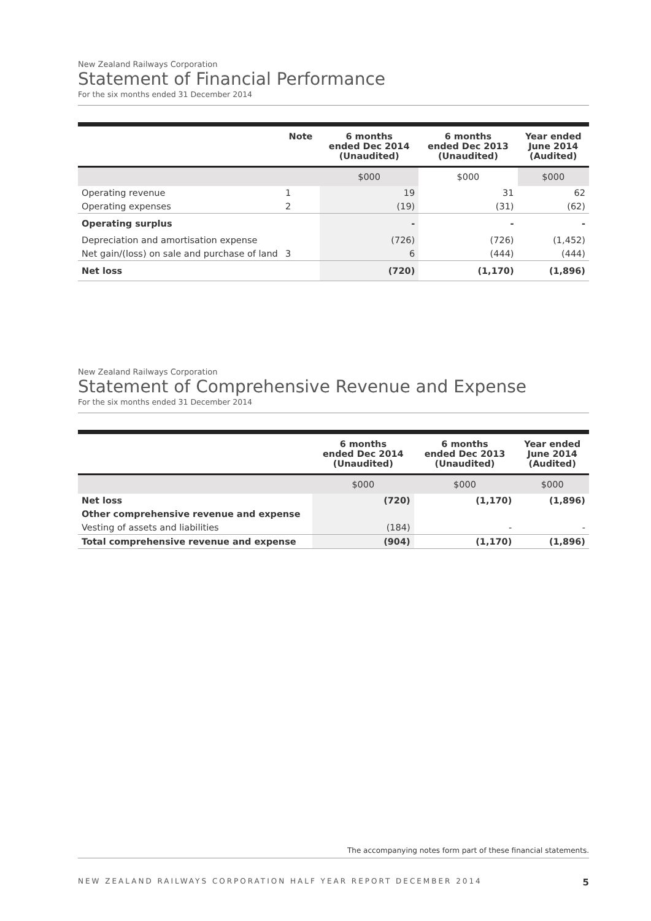New Zealand Railways Corporation
Statement of Financial Performance
For the six months ended 31 December 2014
| | Note | 6 months ended Dec 2014 (Unaudited) | 6 months ended Dec 2013 (Unaudited) | Year ended June 2014 (Audited) |
| --- | --- | --- | --- | --- |
| | | $000 | $000 | $000 |
| Operating revenue | 1 | 19 | 31 | 62 |
| Operating expenses | 2 | (19) | (31) | (62) |
| Operating surplus | | - | - | - |
| Depreciation and amortisation expense | | (726) | (726) | (1,452) |
| Net gain/(loss) on sale and purchase of land | 3 | 6 | (444) | (444) |
| Net loss | | (720) | (1,170) | (1,896) |
New Zealand Railways Corporation
Statement of Comprehensive Revenue and Expense
For the six months ended 31 December 2014
| | 6 months ended Dec 2014 (Unaudited) | 6 months ended Dec 2013 (Unaudited) | Year ended June 2014 (Audited) |
| --- | --- | --- | --- |
| | $000 | $000 | $000 |
| Net loss | (720) | (1,170) | (1,896) |
| Other comprehensive revenue and expense | | | |
| Vesting of assets and liabilities | (184) | - | - |
| Total comprehensive revenue and expense | (904) | (1,170) | (1,896) |
The accompanying notes form part of these financial statements.
NEW ZEALAND RAILWAYS CORPORATION HALF YEAR REPORT DECEMBER 2014 5